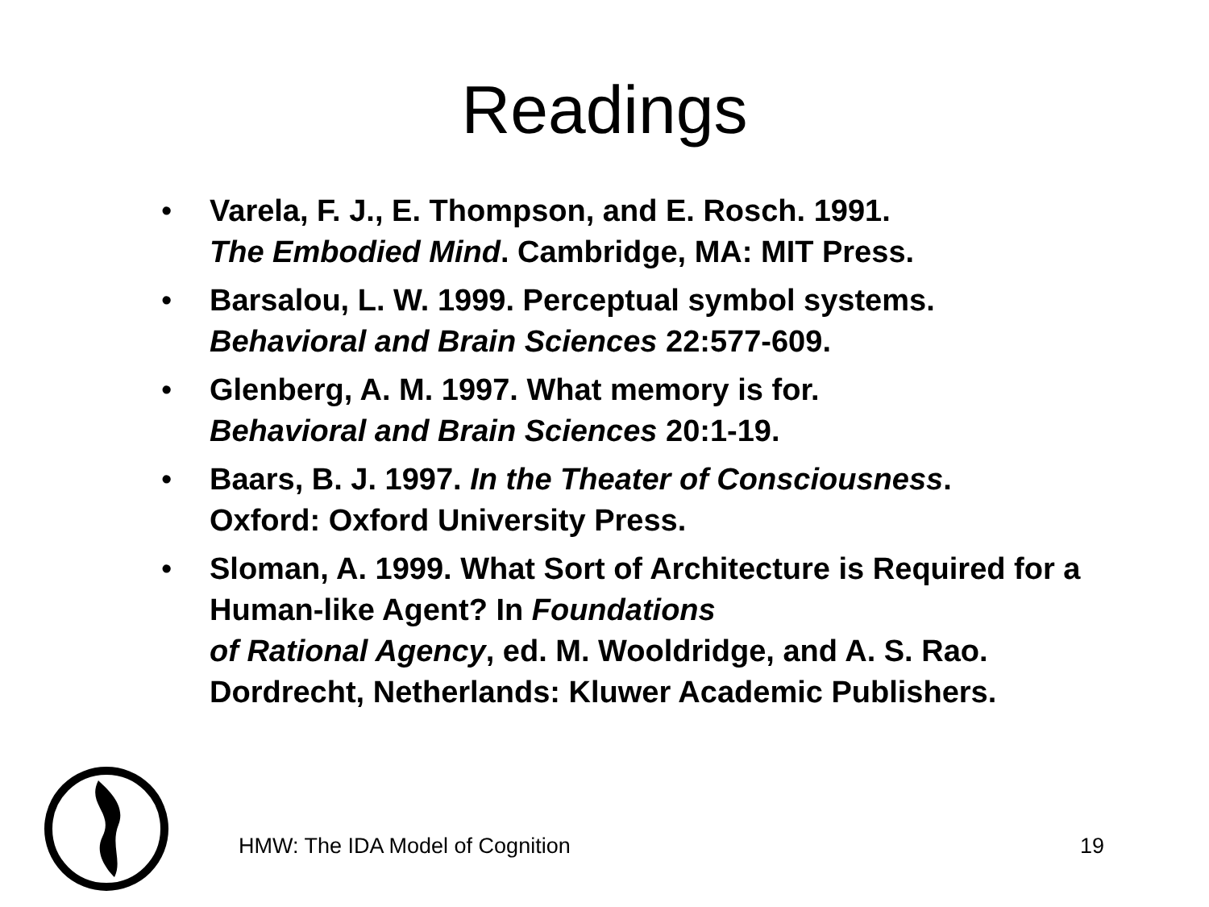Readings
• Varela, F. J., E. Thompson, and E. Rosch. 1991.
The Embodied Mind. Cambridge, MA: MIT Press.
• Barsalou, L. W. 1999. Perceptual symbol systems.
Behavioral and Brain Sciences 22:577-609.
• Glenberg, A. M. 1997. What memory is for.
Behavioral and Brain Sciences 20:1-19.
• Baars, B. J. 1997. In the Theater of Consciousness.
Oxford: Oxford University Press.
• Sloman, A. 1999. What Sort of Architecture is Required for a Human-like Agent? In Foundations
of Rational Agency, ed. M. Wooldridge, and A. S. Rao. Dordrecht, Netherlands: Kluwer Academic Publishers.
HMW: The IDA Model of Cognition
19